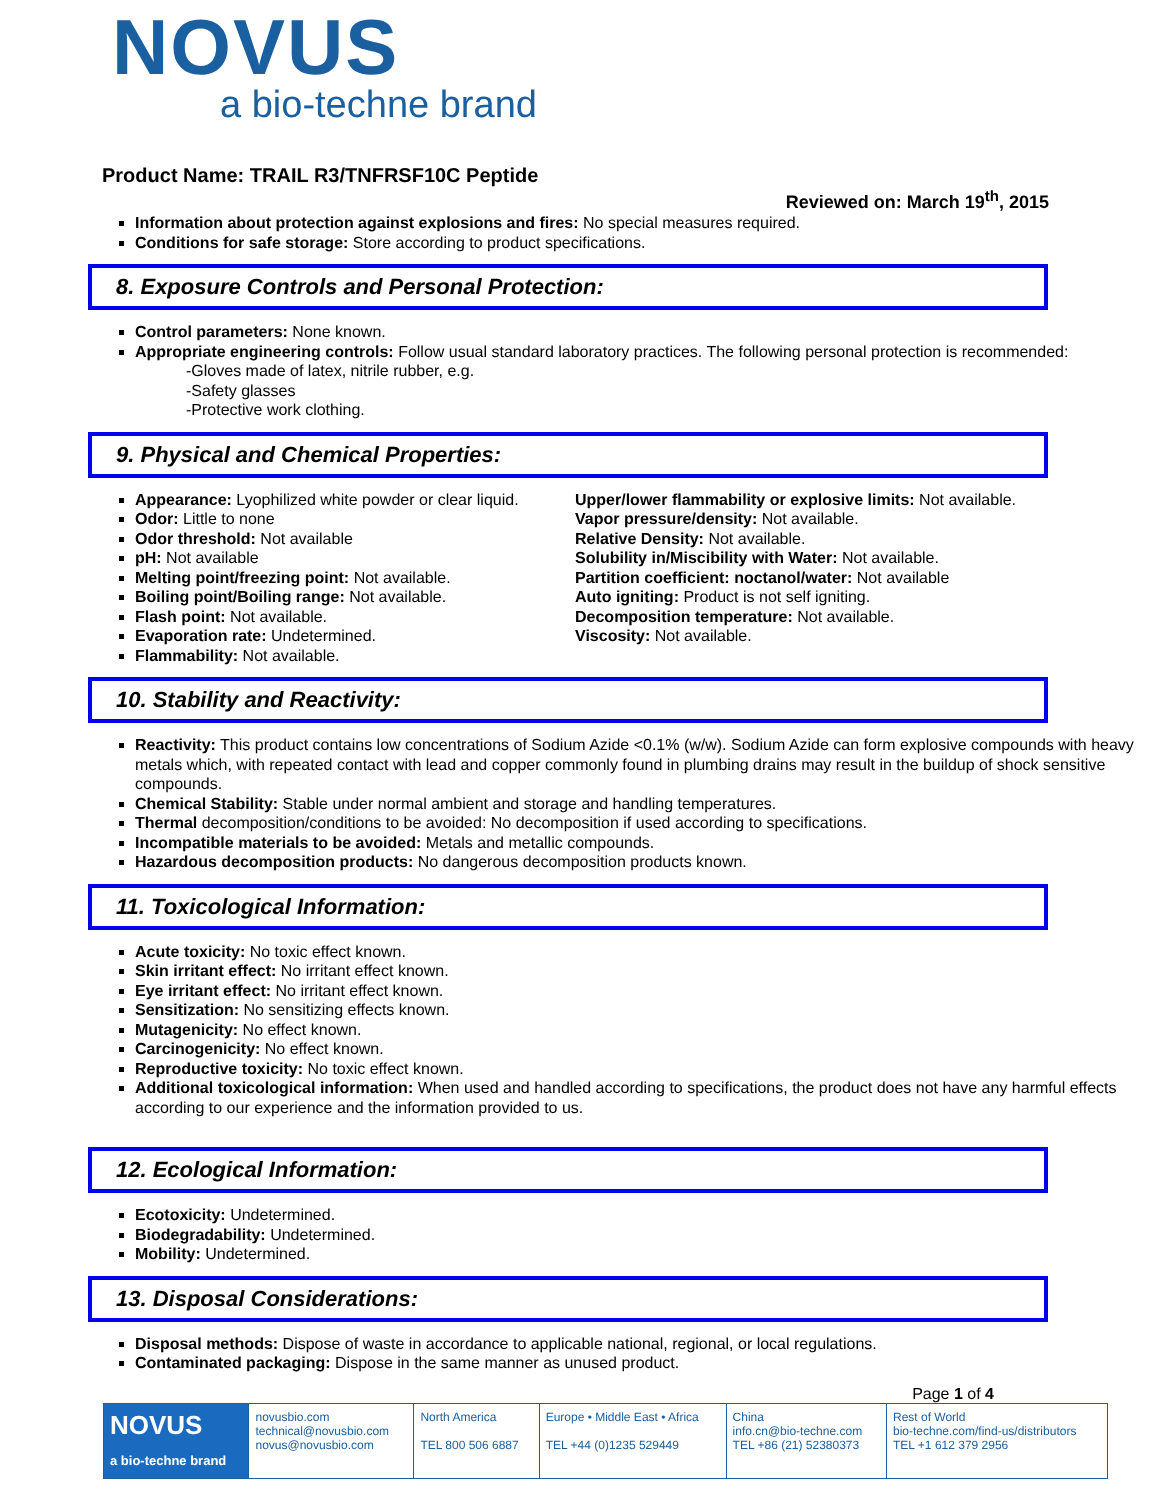NOVUS
a bio-techne brand
Product Name: TRAIL R3/TNFRSF10C Peptide
Reviewed on: March 19<sup>th</sup>, 2015
Information about protection against explosions and fires: No special measures required.
Conditions for safe storage: Store according to product specifications.
8. Exposure Controls and Personal Protection:
Control parameters: None known.
Appropriate engineering controls: Follow usual standard laboratory practices. The following personal protection is recommended:
-Gloves made of latex, nitrile rubber, e.g.
-Safety glasses
-Protective work clothing.
9. Physical and Chemical Properties:
Appearance: Lyophilized white powder or clear liquid.
Odor: Little to none
Odor threshold: Not available
pH: Not available
Melting point/freezing point: Not available.
Boiling point/Boiling range: Not available.
Flash point: Not available.
Evaporation rate: Undetermined.
Flammability: Not available.
Upper/lower flammability or explosive limits: Not available.
Vapor pressure/density: Not available.
Relative Density: Not available.
Solubility in/Miscibility with Water: Not available.
Partition coefficient: noctanol/water: Not available
Auto igniting: Product is not self igniting.
Decomposition temperature: Not available.
Viscosity: Not available.
10. Stability and Reactivity:
Reactivity: This product contains low concentrations of Sodium Azide <0.1% (w/w). Sodium Azide can form explosive compounds with heavy metals which, with repeated contact with lead and copper commonly found in plumbing drains may result in the buildup of shock sensitive compounds.
Chemical Stability: Stable under normal ambient and storage and handling temperatures.
Thermal decomposition/conditions to be avoided: No decomposition if used according to specifications.
Incompatible materials to be avoided: Metals and metallic compounds.
Hazardous decomposition products: No dangerous decomposition products known.
11. Toxicological Information:
Acute toxicity: No toxic effect known.
Skin irritant effect: No irritant effect known.
Eye irritant effect: No irritant effect known.
Sensitization: No sensitizing effects known.
Mutagenicity: No effect known.
Carcinogenicity: No effect known.
Reproductive toxicity: No toxic effect known.
Additional toxicological information: When used and handled according to specifications, the product does not have any harmful effects according to our experience and the information provided to us.
12. Ecological Information:
Ecotoxicity: Undetermined.
Biodegradability: Undetermined.
Mobility: Undetermined.
13. Disposal Considerations:
Disposal methods: Dispose of waste in accordance to applicable national, regional, or local regulations.
Contaminated packaging: Dispose in the same manner as unused product.
Page 1 of 4
| NOVUS a bio-techne brand | novusbio.com technical@novusbio.com novus@novusbio.com | North America TEL 800 506 6887 | Europe • Middle East • Africa TEL +44 (0)1235 529449 | China info.cn@bio-techne.com TEL +86 (21) 52380373 | Rest of World bio-techne.com/find-us/distributors TEL +1 612 379 2956 |